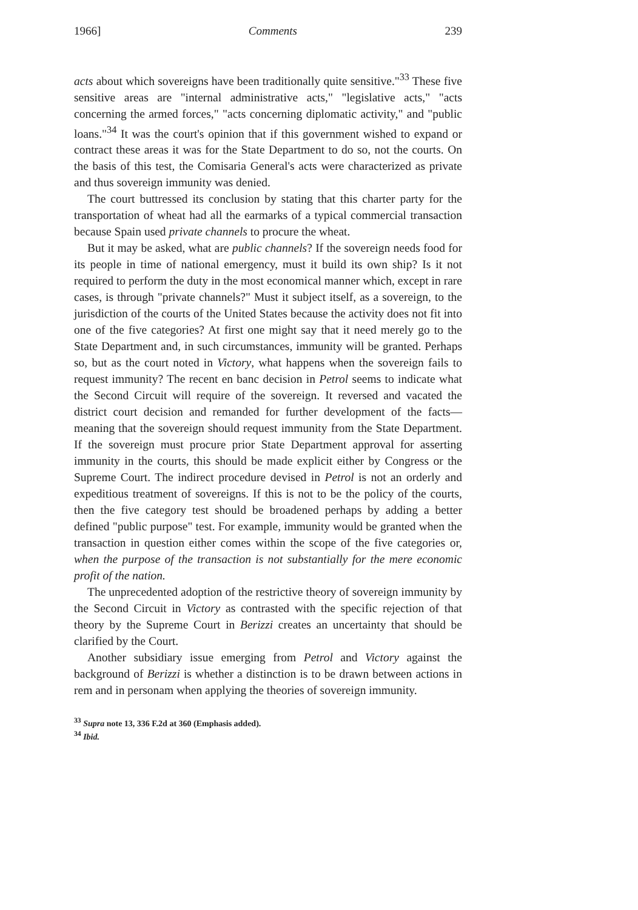1966] Comments 239
acts about which sovereigns have been traditionally quite sensitive."<sup>33</sup> These five sensitive areas are "internal administrative acts," "legislative acts," "acts concerning the armed forces," "acts concerning diplomatic activity," and "public loans."<sup>34</sup> It was the court's opinion that if this government wished to expand or contract these areas it was for the State Department to do so, not the courts. On the basis of this test, the Comisaria General's acts were characterized as private and thus sovereign immunity was denied.
The court buttressed its conclusion by stating that this charter party for the transportation of wheat had all the earmarks of a typical commercial transaction because Spain used private channels to procure the wheat.
But it may be asked, what are public channels? If the sovereign needs food for its people in time of national emergency, must it build its own ship? Is it not required to perform the duty in the most economical manner which, except in rare cases, is through "private channels?" Must it subject itself, as a sovereign, to the jurisdiction of the courts of the United States because the activity does not fit into one of the five categories? At first one might say that it need merely go to the State Department and, in such circumstances, immunity will be granted. Perhaps so, but as the court noted in Victory, what happens when the sovereign fails to request immunity? The recent en banc decision in Petrol seems to indicate what the Second Circuit will require of the sovereign. It reversed and vacated the district court decision and remanded for further development of the facts—meaning that the sovereign should request immunity from the State Department. If the sovereign must procure prior State Department approval for asserting immunity in the courts, this should be made explicit either by Congress or the Supreme Court. The indirect procedure devised in Petrol is not an orderly and expeditious treatment of sovereigns. If this is not to be the policy of the courts, then the five category test should be broadened perhaps by adding a better defined "public purpose" test. For example, immunity would be granted when the transaction in question either comes within the scope of the five categories or, when the purpose of the transaction is not substantially for the mere economic profit of the nation.
The unprecedented adoption of the restrictive theory of sovereign immunity by the Second Circuit in Victory as contrasted with the specific rejection of that theory by the Supreme Court in Berizzi creates an uncertainty that should be clarified by the Court.
Another subsidiary issue emerging from Petrol and Victory against the background of Berizzi is whether a distinction is to be drawn between actions in rem and in personam when applying the theories of sovereign immunity.
<sup>33</sup> Supra note 13, 336 F.2d at 360 (Emphasis added).
<sup>34</sup> Ibid.